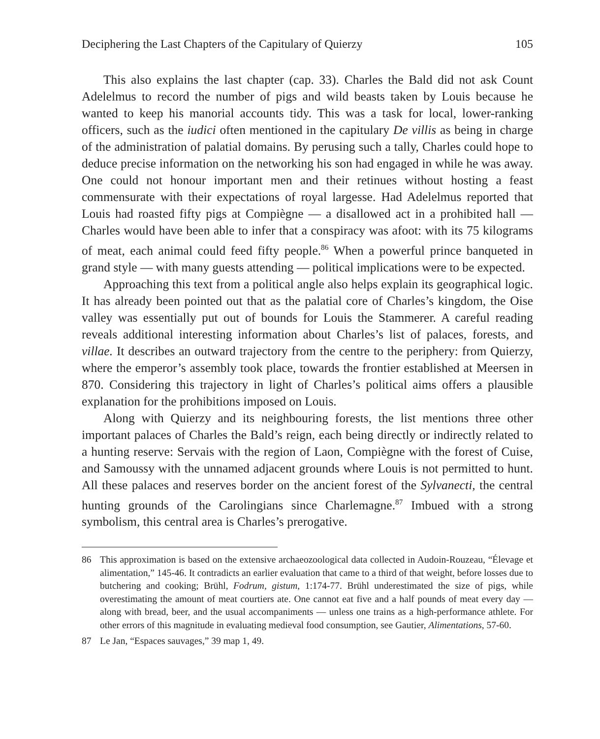Deciphering the Last Chapters of the Capitulary of Quierzy 105
This also explains the last chapter (cap. 33). Charles the Bald did not ask Count Adelelmus to record the number of pigs and wild beasts taken by Louis because he wanted to keep his manorial accounts tidy. This was a task for local, lower-ranking officers, such as the iudici often mentioned in the capitulary De villis as being in charge of the administration of palatial domains. By perusing such a tally, Charles could hope to deduce precise information on the networking his son had engaged in while he was away. One could not honour important men and their retinues without hosting a feast commensurate with their expectations of royal largesse. Had Adelelmus reported that Louis had roasted fifty pigs at Compiègne — a disallowed act in a prohibited hall — Charles would have been able to infer that a conspiracy was afoot: with its 75 kilograms of meat, each animal could feed fifty people.<sup>86</sup> When a powerful prince banqueted in grand style — with many guests attending — political implications were to be expected.
Approaching this text from a political angle also helps explain its geographical logic. It has already been pointed out that as the palatial core of Charles’s kingdom, the Oise valley was essentially put out of bounds for Louis the Stammerer. A careful reading reveals additional interesting information about Charles’s list of palaces, forests, and villae. It describes an outward trajectory from the centre to the periphery: from Quierzy, where the emperor’s assembly took place, towards the frontier established at Meersen in 870. Considering this trajectory in light of Charles’s political aims offers a plausible explanation for the prohibitions imposed on Louis.
Along with Quierzy and its neighbouring forests, the list mentions three other important palaces of Charles the Bald’s reign, each being directly or indirectly related to a hunting reserve: Servais with the region of Laon, Compiègne with the forest of Cuise, and Samoussy with the unnamed adjacent grounds where Louis is not permitted to hunt. All these palaces and reserves border on the ancient forest of the Sylvanecti, the central hunting grounds of the Carolingians since Charlemagne.<sup>87</sup> Imbued with a strong symbolism, this central area is Charles’s prerogative.
86 This approximation is based on the extensive archaeozoological data collected in Audoin-Rouzeau, “Élevage et alimentation,” 145-46. It contradicts an earlier evaluation that came to a third of that weight, before losses due to butchering and cooking; Brühl, Fodrum, gistum, 1:174-77. Brühl underestimated the size of pigs, while overestimating the amount of meat courtiers ate. One cannot eat five and a half pounds of meat every day — along with bread, beer, and the usual accompaniments — unless one trains as a high-performance athlete. For other errors of this magnitude in evaluating medieval food consumption, see Gautier, Alimentations, 57-60.
87 Le Jan, “Espaces sauvages,” 39 map 1, 49.